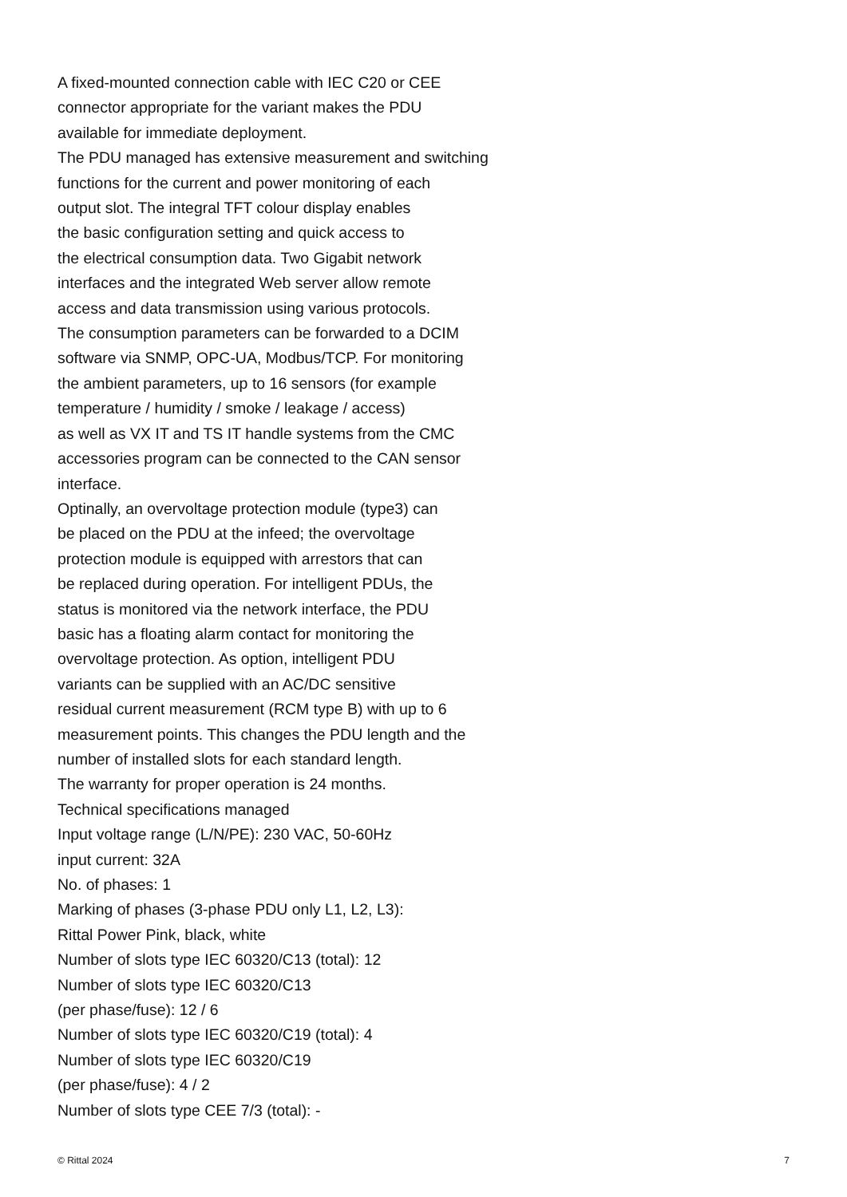A fixed-mounted connection cable with IEC C20 or CEE
connector appropriate for the variant makes the PDU
available for immediate deployment.
The PDU managed has extensive measurement and switching
functions for the current and power monitoring of each
output slot. The integral TFT colour display enables
the basic configuration setting and quick access to
the electrical consumption data. Two Gigabit network
interfaces and the integrated Web server allow remote
access and data transmission using various protocols.
The consumption parameters can be forwarded to a DCIM
software via SNMP, OPC-UA, Modbus/TCP. For monitoring
the ambient parameters, up to 16 sensors (for example
temperature / humidity / smoke / leakage / access)
as well as VX IT and TS IT handle systems from the CMC
accessories program can be connected to the CAN sensor
interface.
Optinally, an overvoltage protection module (type3) can
be placed on the PDU at the infeed; the overvoltage
protection module is equipped with arrestors that can
be replaced during operation. For intelligent PDUs, the
status is monitored via the network interface, the PDU
basic has a floating alarm contact for monitoring the
overvoltage protection. As option, intelligent PDU
variants can be supplied with an AC/DC sensitive
residual current measurement (RCM type B) with up to 6
measurement points. This changes the PDU length and the
number of installed slots for each standard length.
The warranty for proper operation is 24 months.
Technical specifications managed
Input voltage range (L/N/PE): 230 VAC, 50-60Hz
input current: 32A
No. of phases: 1
Marking of phases (3-phase PDU only L1, L2, L3):
Rittal Power Pink, black, white
Number of slots type IEC 60320/C13 (total): 12
Number of slots type IEC 60320/C13
(per phase/fuse): 12 / 6
Number of slots type IEC 60320/C19 (total): 4
Number of slots type IEC 60320/C19
(per phase/fuse): 4 / 2
Number of slots type CEE 7/3 (total): -
© Rittal 2024 7